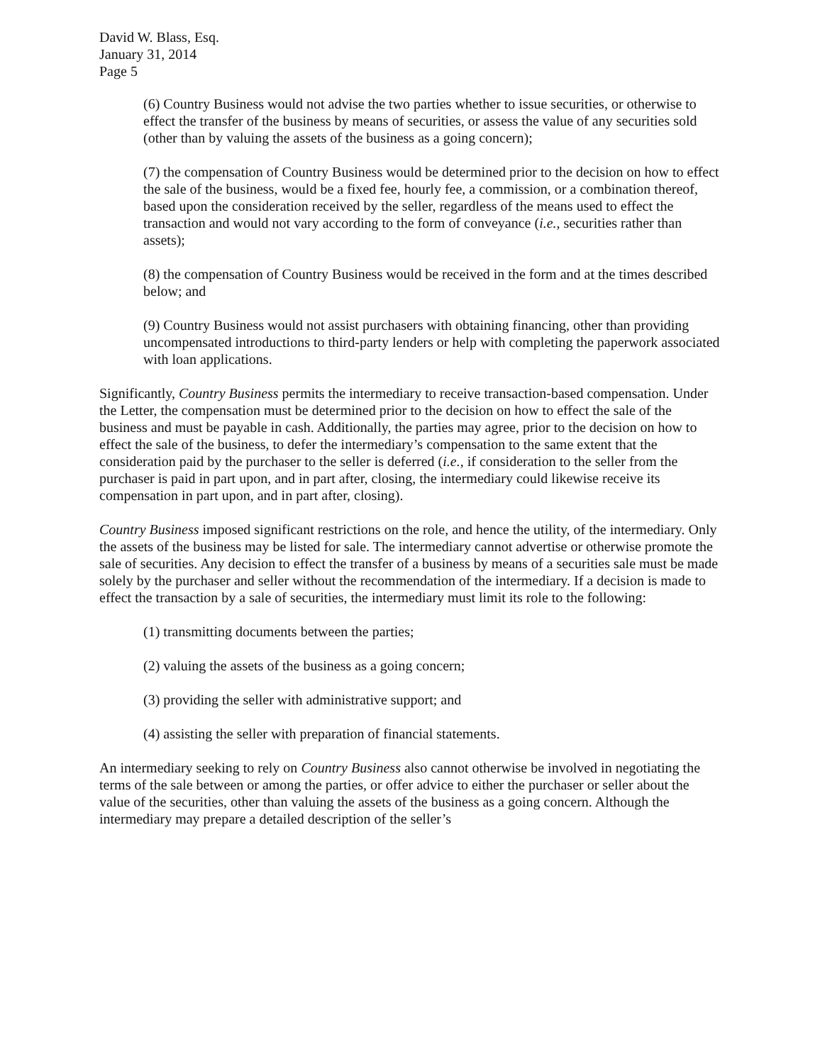David W. Blass, Esq.
January 31, 2014
Page 5
(6) Country Business would not advise the two parties whether to issue securities, or otherwise to effect the transfer of the business by means of securities, or assess the value of any securities sold (other than by valuing the assets of the business as a going concern);
(7) the compensation of Country Business would be determined prior to the decision on how to effect the sale of the business, would be a fixed fee, hourly fee, a commission, or a combination thereof, based upon the consideration received by the seller, regardless of the means used to effect the transaction and would not vary according to the form of conveyance (i.e., securities rather than assets);
(8) the compensation of Country Business would be received in the form and at the times described below; and
(9) Country Business would not assist purchasers with obtaining financing, other than providing uncompensated introductions to third-party lenders or help with completing the paperwork associated with loan applications.
Significantly, Country Business permits the intermediary to receive transaction-based compensation. Under the Letter, the compensation must be determined prior to the decision on how to effect the sale of the business and must be payable in cash. Additionally, the parties may agree, prior to the decision on how to effect the sale of the business, to defer the intermediary’s compensation to the same extent that the consideration paid by the purchaser to the seller is deferred (i.e., if consideration to the seller from the purchaser is paid in part upon, and in part after, closing, the intermediary could likewise receive its compensation in part upon, and in part after, closing).
Country Business imposed significant restrictions on the role, and hence the utility, of the intermediary. Only the assets of the business may be listed for sale. The intermediary cannot advertise or otherwise promote the sale of securities. Any decision to effect the transfer of a business by means of a securities sale must be made solely by the purchaser and seller without the recommendation of the intermediary. If a decision is made to effect the transaction by a sale of securities, the intermediary must limit its role to the following:
(1) transmitting documents between the parties;
(2) valuing the assets of the business as a going concern;
(3) providing the seller with administrative support; and
(4) assisting the seller with preparation of financial statements.
An intermediary seeking to rely on Country Business also cannot otherwise be involved in negotiating the terms of the sale between or among the parties, or offer advice to either the purchaser or seller about the value of the securities, other than valuing the assets of the business as a going concern. Although the intermediary may prepare a detailed description of the seller’s